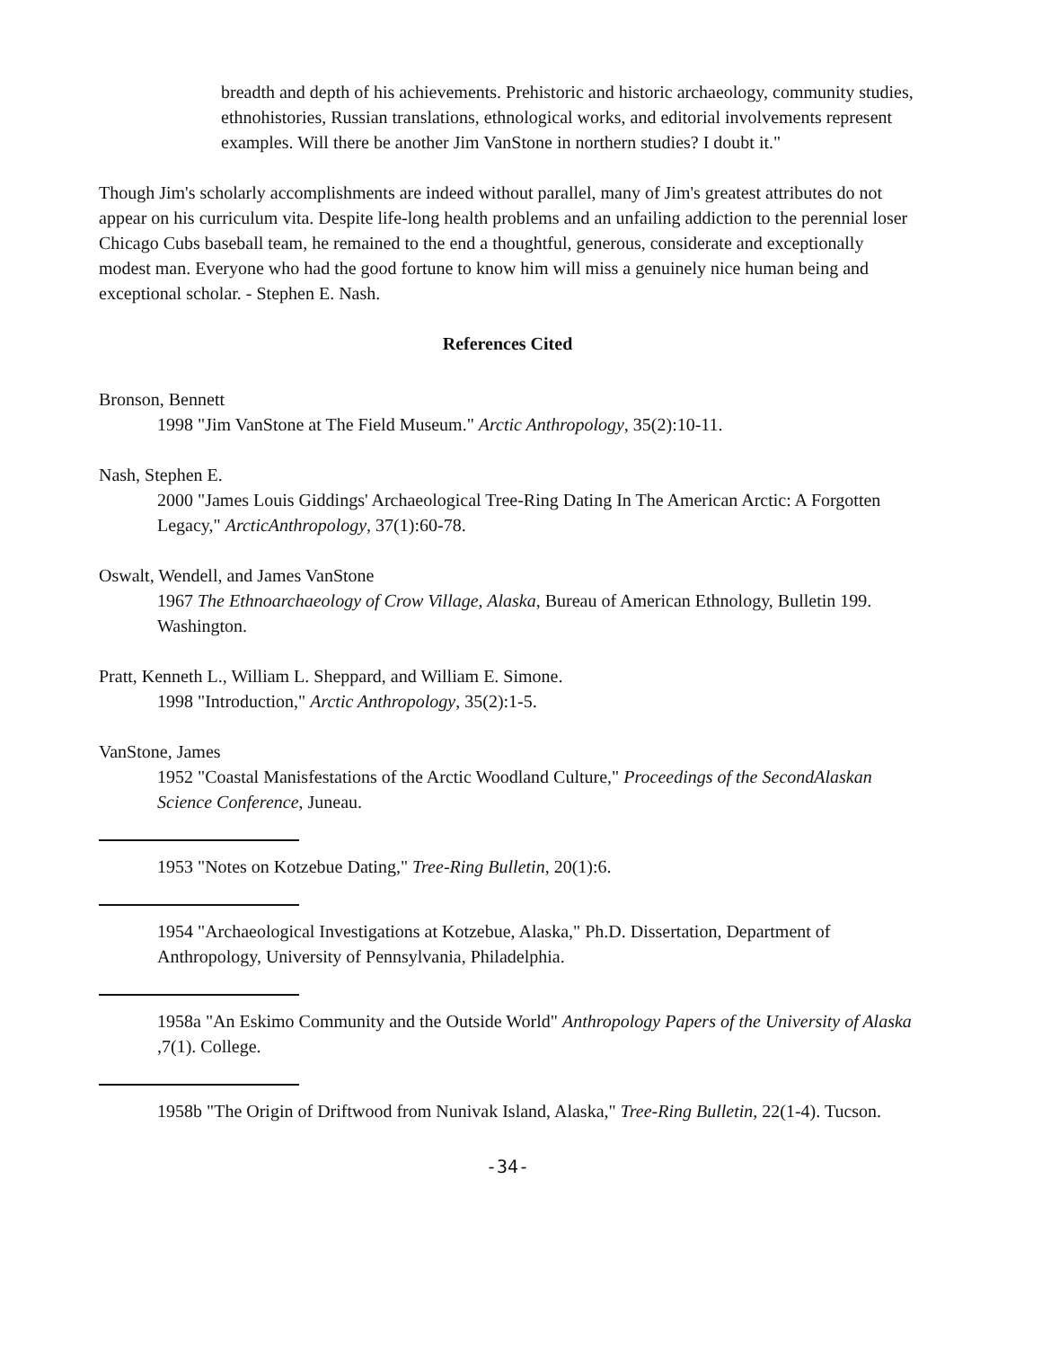breadth and depth of his achievements. Prehistoric and historic archaeology, community studies, ethnohistories, Russian translations, ethnological works, and editorial involvements represent examples. Will there be another Jim VanStone in northern studies? I doubt it."
Though Jim's scholarly accomplishments are indeed without parallel, many of Jim's greatest attributes do not appear on his curriculum vita. Despite life-long health problems and an unfailing addiction to the perennial loser Chicago Cubs baseball team, he remained to the end a thoughtful, generous, considerate and exceptionally modest man. Everyone who had the good fortune to know him will miss a genuinely nice human being and exceptional scholar. - Stephen E. Nash.
References Cited
Bronson, Bennett
1998 "Jim VanStone at The Field Museum." Arctic Anthropology, 35(2):10-11.
Nash, Stephen E.
2000 "James Louis Giddings' Archaeological Tree-Ring Dating In The American Arctic: A Forgotten Legacy," ArcticAnthropology, 37(1):60-78.
Oswalt, Wendell, and James VanStone
1967 The Ethnoarchaeology of Crow Village, Alaska, Bureau of American Ethnology, Bulletin 199. Washington.
Pratt, Kenneth L., William L. Sheppard, and William E. Simone.
1998 "Introduction," Arctic Anthropology, 35(2):1-5.
VanStone, James
1952 "Coastal Manisfestations of the Arctic Woodland Culture," Proceedings of the SecondAlaskan Science Conference, Juneau.
1953 "Notes on Kotzebue Dating," Tree-Ring Bulletin, 20(1):6.
1954 "Archaeological Investigations at Kotzebue, Alaska," Ph.D. Dissertation, Department of Anthropology, University of Pennsylvania, Philadelphia.
1958a "An Eskimo Community and the Outside World" Anthropology Papers of the University of Alaska ,7(1). College.
1958b "The Origin of Driftwood from Nunivak Island, Alaska," Tree-Ring Bulletin, 22(1-4). Tucson.
-34-